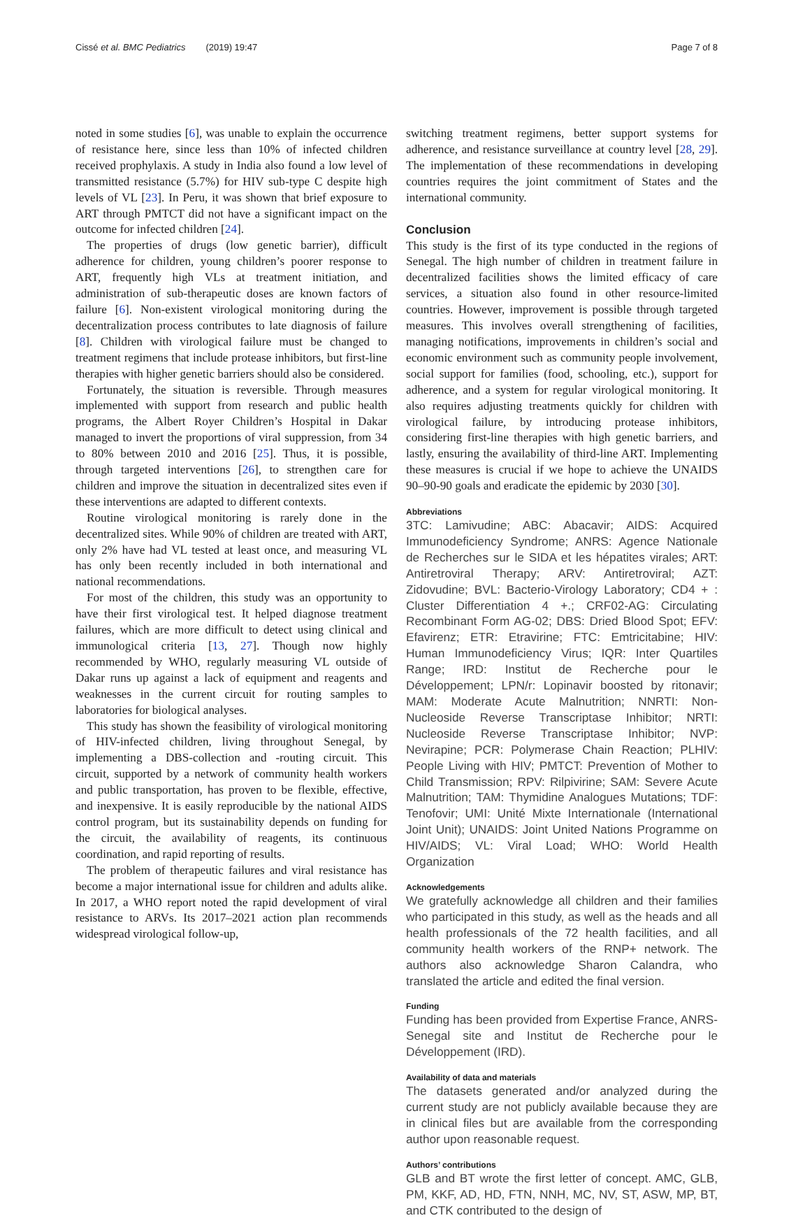Cissé et al. BMC Pediatrics (2019) 19:47 Page 7 of 8
noted in some studies [6], was unable to explain the occurrence of resistance here, since less than 10% of infected children received prophylaxis. A study in India also found a low level of transmitted resistance (5.7%) for HIV sub-type C despite high levels of VL [23]. In Peru, it was shown that brief exposure to ART through PMTCT did not have a significant impact on the outcome for infected children [24].
The properties of drugs (low genetic barrier), difficult adherence for children, young children’s poorer response to ART, frequently high VLs at treatment initiation, and administration of sub-therapeutic doses are known factors of failure [6]. Non-existent virological monitoring during the decentralization process contributes to late diagnosis of failure [8]. Children with virological failure must be changed to treatment regimens that include protease inhibitors, but first-line therapies with higher genetic barriers should also be considered.
Fortunately, the situation is reversible. Through measures implemented with support from research and public health programs, the Albert Royer Children’s Hospital in Dakar managed to invert the proportions of viral suppression, from 34 to 80% between 2010 and 2016 [25]. Thus, it is possible, through targeted interventions [26], to strengthen care for children and improve the situation in decentralized sites even if these interventions are adapted to different contexts.
Routine virological monitoring is rarely done in the decentralized sites. While 90% of children are treated with ART, only 2% have had VL tested at least once, and measuring VL has only been recently included in both international and national recommendations.
For most of the children, this study was an opportunity to have their first virological test. It helped diagnose treatment failures, which are more difficult to detect using clinical and immunological criteria [13, 27]. Though now highly recommended by WHO, regularly measuring VL outside of Dakar runs up against a lack of equipment and reagents and weaknesses in the current circuit for routing samples to laboratories for biological analyses.
This study has shown the feasibility of virological monitoring of HIV-infected children, living throughout Senegal, by implementing a DBS-collection and -routing circuit. This circuit, supported by a network of community health workers and public transportation, has proven to be flexible, effective, and inexpensive. It is easily reproducible by the national AIDS control program, but its sustainability depends on funding for the circuit, the availability of reagents, its continuous coordination, and rapid reporting of results.
The problem of therapeutic failures and viral resistance has become a major international issue for children and adults alike. In 2017, a WHO report noted the rapid development of viral resistance to ARVs. Its 2017–2021 action plan recommends widespread virological follow-up,
switching treatment regimens, better support systems for adherence, and resistance surveillance at country level [28, 29]. The implementation of these recommendations in developing countries requires the joint commitment of States and the international community.
Conclusion
This study is the first of its type conducted in the regions of Senegal. The high number of children in treatment failure in decentralized facilities shows the limited efficacy of care services, a situation also found in other resource-limited countries. However, improvement is possible through targeted measures. This involves overall strengthening of facilities, managing notifications, improvements in children’s social and economic environment such as community people involvement, social support for families (food, schooling, etc.), support for adherence, and a system for regular virological monitoring. It also requires adjusting treatments quickly for children with virological failure, by introducing protease inhibitors, considering first-line therapies with high genetic barriers, and lastly, ensuring the availability of third-line ART. Implementing these measures is crucial if we hope to achieve the UNAIDS 90–90-90 goals and eradicate the epidemic by 2030 [30].
Abbreviations
3TC: Lamivudine; ABC: Abacavir; AIDS: Acquired Immunodeficiency Syndrome; ANRS: Agence Nationale de Recherches sur le SIDA et les hépatites virales; ART: Antiretroviral Therapy; ARV: Antiretroviral; AZT: Zidovudine; BVL: Bacterio-Virology Laboratory; CD4 + : Cluster Differentiation 4 +.; CRF02-AG: Circulating Recombinant Form AG-02; DBS: Dried Blood Spot; EFV: Efavirenz; ETR: Etravirine; FTC: Emtricitabine; HIV: Human Immunodeficiency Virus; IQR: Inter Quartiles Range; IRD: Institut de Recherche pour le Développement; LPN/r: Lopinavir boosted by ritonavir; MAM: Moderate Acute Malnutrition; NNRTI: Non-Nucleoside Reverse Transcriptase Inhibitor; NRTI: Nucleoside Reverse Transcriptase Inhibitor; NVP: Nevirapine; PCR: Polymerase Chain Reaction; PLHIV: People Living with HIV; PMTCT: Prevention of Mother to Child Transmission; RPV: Rilpivirine; SAM: Severe Acute Malnutrition; TAM: Thymidine Analogues Mutations; TDF: Tenofovir; UMI: Unité Mixte Internationale (International Joint Unit); UNAIDS: Joint United Nations Programme on HIV/AIDS; VL: Viral Load; WHO: World Health Organization
Acknowledgements
We gratefully acknowledge all children and their families who participated in this study, as well as the heads and all health professionals of the 72 health facilities, and all community health workers of the RNP+ network. The authors also acknowledge Sharon Calandra, who translated the article and edited the final version.
Funding
Funding has been provided from Expertise France, ANRS-Senegal site and Institut de Recherche pour le Développement (IRD).
Availability of data and materials
The datasets generated and/or analyzed during the current study are not publicly available because they are in clinical files but are available from the corresponding author upon reasonable request.
Authors’ contributions
GLB and BT wrote the first letter of concept. AMC, GLB, PM, KKF, AD, HD, FTN, NNH, MC, NV, ST, ASW, MP, BT, and CTK contributed to the design of